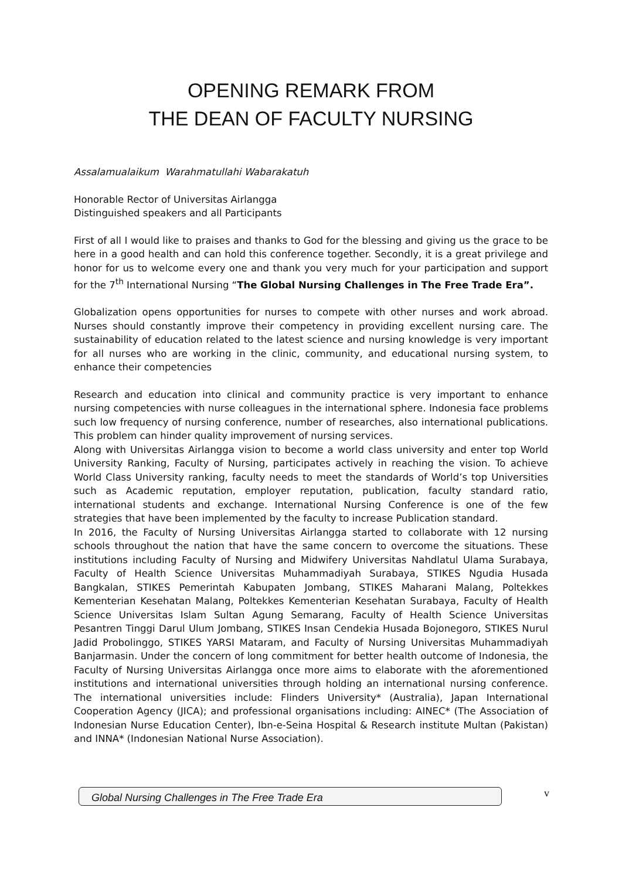OPENING REMARK FROM
THE DEAN OF FACULTY NURSING
Assalamualaikum Warahmatullahi Wabarakatuh
Honorable Rector of Universitas Airlangga
Distinguished speakers and all Participants
First of all I would like to praises and thanks to God for the blessing and giving us the grace to be here in a good health and can hold this conference together. Secondly, it is a great privilege and honor for us to welcome every one and thank you very much for your participation and support for the 7<sup>th</sup> International Nursing “The Global Nursing Challenges in The Free Trade Era”.
Globalization opens opportunities for nurses to compete with other nurses and work abroad. Nurses should constantly improve their competency in providing excellent nursing care. The sustainability of education related to the latest science and nursing knowledge is very important for all nurses who are working in the clinic, community, and educational nursing system, to enhance their competencies
Research and education into clinical and community practice is very important to enhance nursing competencies with nurse colleagues in the international sphere. Indonesia face problems such low frequency of nursing conference, number of researches, also international publications. This problem can hinder quality improvement of nursing services.
Along with Universitas Airlangga vision to become a world class university and enter top World University Ranking, Faculty of Nursing, participates actively in reaching the vision. To achieve World Class University ranking, faculty needs to meet the standards of World’s top Universities such as Academic reputation, employer reputation, publication, faculty standard ratio, international students and exchange. International Nursing Conference is one of the few strategies that have been implemented by the faculty to increase Publication standard.
In 2016, the Faculty of Nursing Universitas Airlangga started to collaborate with 12 nursing schools throughout the nation that have the same concern to overcome the situations. These institutions including Faculty of Nursing and Midwifery Universitas Nahdlatul Ulama Surabaya, Faculty of Health Science Universitas Muhammadiyah Surabaya, STIKES Ngudia Husada Bangkalan, STIKES Pemerintah Kabupaten Jombang, STIKES Maharani Malang, Poltekkes Kementerian Kesehatan Malang, Poltekkes Kementerian Kesehatan Surabaya, Faculty of Health Science Universitas Islam Sultan Agung Semarang, Faculty of Health Science Universitas Pesantren Tinggi Darul Ulum Jombang, STIKES Insan Cendekia Husada Bojonegoro, STIKES Nurul Jadid Probolinggo, STIKES YARSI Mataram, and Faculty of Nursing Universitas Muhammadiyah Banjarmasin. Under the concern of long commitment for better health outcome of Indonesia, the Faculty of Nursing Universitas Airlangga once more aims to elaborate with the aforementioned institutions and international universities through holding an international nursing conference. The international universities include: Flinders University* (Australia), Japan International Cooperation Agency (JICA); and professional organisations including: AINEC* (The Association of Indonesian Nurse Education Center), Ibn-e-Seina Hospital & Research institute Multan (Pakistan) and INNA* (Indonesian National Nurse Association).
Global Nursing Challenges in The Free Trade Era
v